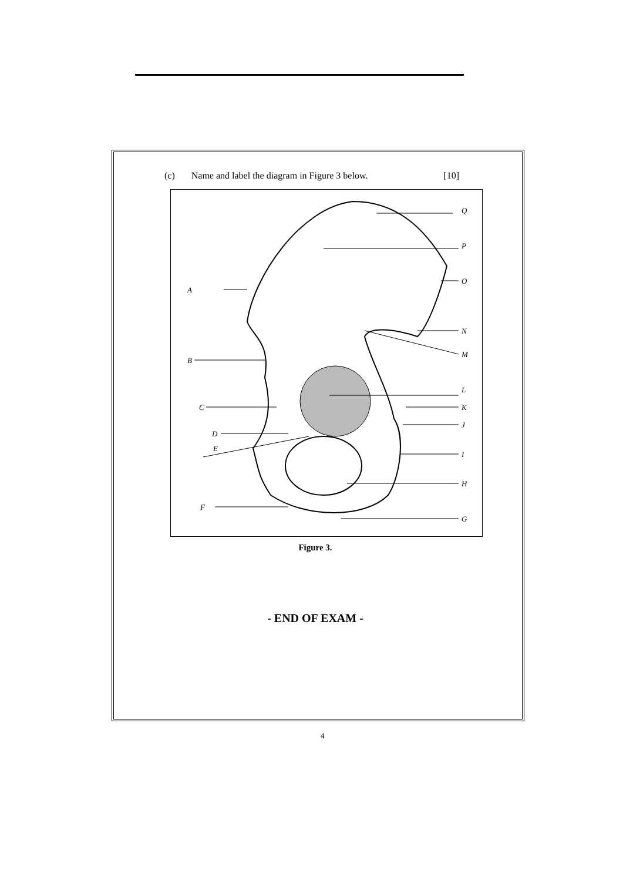(c) Name and label the diagram in Figure 3 below. [10]
A
B
C
D
E
F
G
H
I
J
K
L
M
N
O
P
Q
Figure 3.
- END OF EXAM -
4